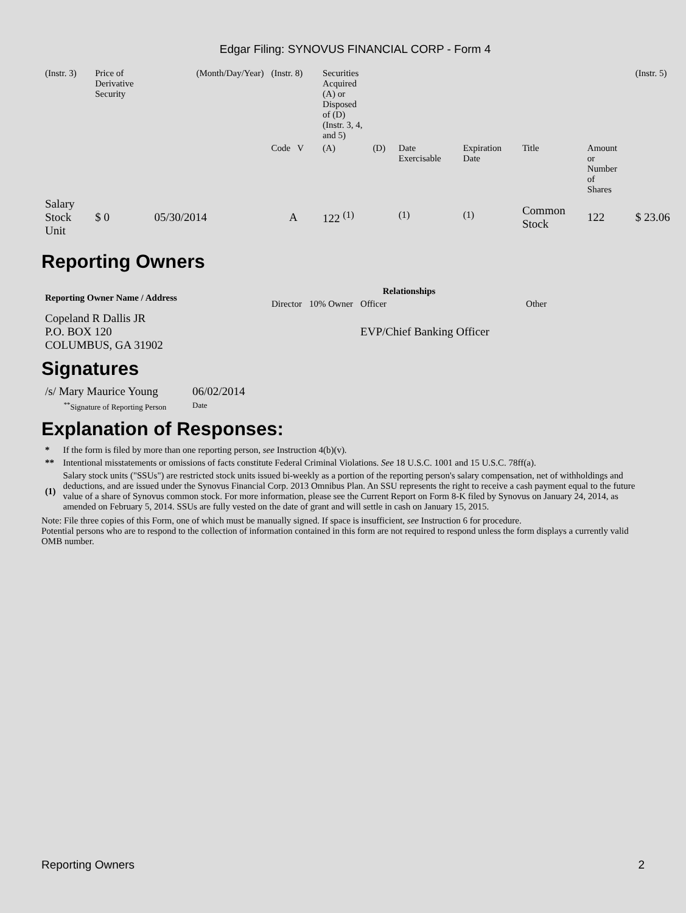Edgar Filing: SYNOVUS FINANCIAL CORP - Form 4
| (Instr. 3) | Price of Derivative Security | (Month/Day/Year) | (Instr. 8) | Securities Acquired (A) or Disposed of (D) (Instr. 3, 4, and 5) | | | | | | (Instr. 5) |
| | | | Code V | (A) | (D) | Date Exercisable | Expiration Date | Title | Amount or Number of Shares | |
| Salary Stock Unit | $ 0 | 05/30/2014 | A | 122 <sup>(1)</sup> | | <sup>(1)</sup> | <sup>(1)</sup> | Common Stock | 122 | $ 23.06 |
Reporting Owners
| Reporting Owner Name / Address | Relationships | | | |
| --- | --- | --- | --- | --- |
| | Director | 10% Owner | Officer | Other |
| Copeland R Dallis JR P.O. BOX 120 COLUMBUS, GA 31902 | | | EVP/Chief Banking Officer | |
Signatures
| /s/ Mary Maurice Young | 06/02/2014 |
| <sup>**</sup> Signature of Reporting Person | Date |
Explanation of Responses:
| * | If the form is filed by more than one reporting person, see Instruction 4(b)(v). |
| ** | Intentional misstatements or omissions of facts constitute Federal Criminal Violations. See 18 U.S.C. 1001 and 15 U.S.C. 78ff(a). |
| (1) | Salary stock units ("SSUs") are restricted stock units issued bi-weekly as a portion of the reporting person's salary compensation, net of withholdings and deductions, and are issued under the Synovus Financial Corp. 2013 Omnibus Plan. An SSU represents the right to receive a cash payment equal to the future value of a share of Synovus common stock. For more information, please see the Current Report on Form 8-K filed by Synovus on January 24, 2014, as amended on February 5, 2014. SSUs are fully vested on the date of grant and will settle in cash on January 15, 2015. |
Note: File three copies of this Form, one of which must be manually signed. If space is insufficient, see Instruction 6 for procedure.
Potential persons who are to respond to the collection of information contained in this form are not required to respond unless the form displays a currently valid OMB number.
Reporting Owners 2